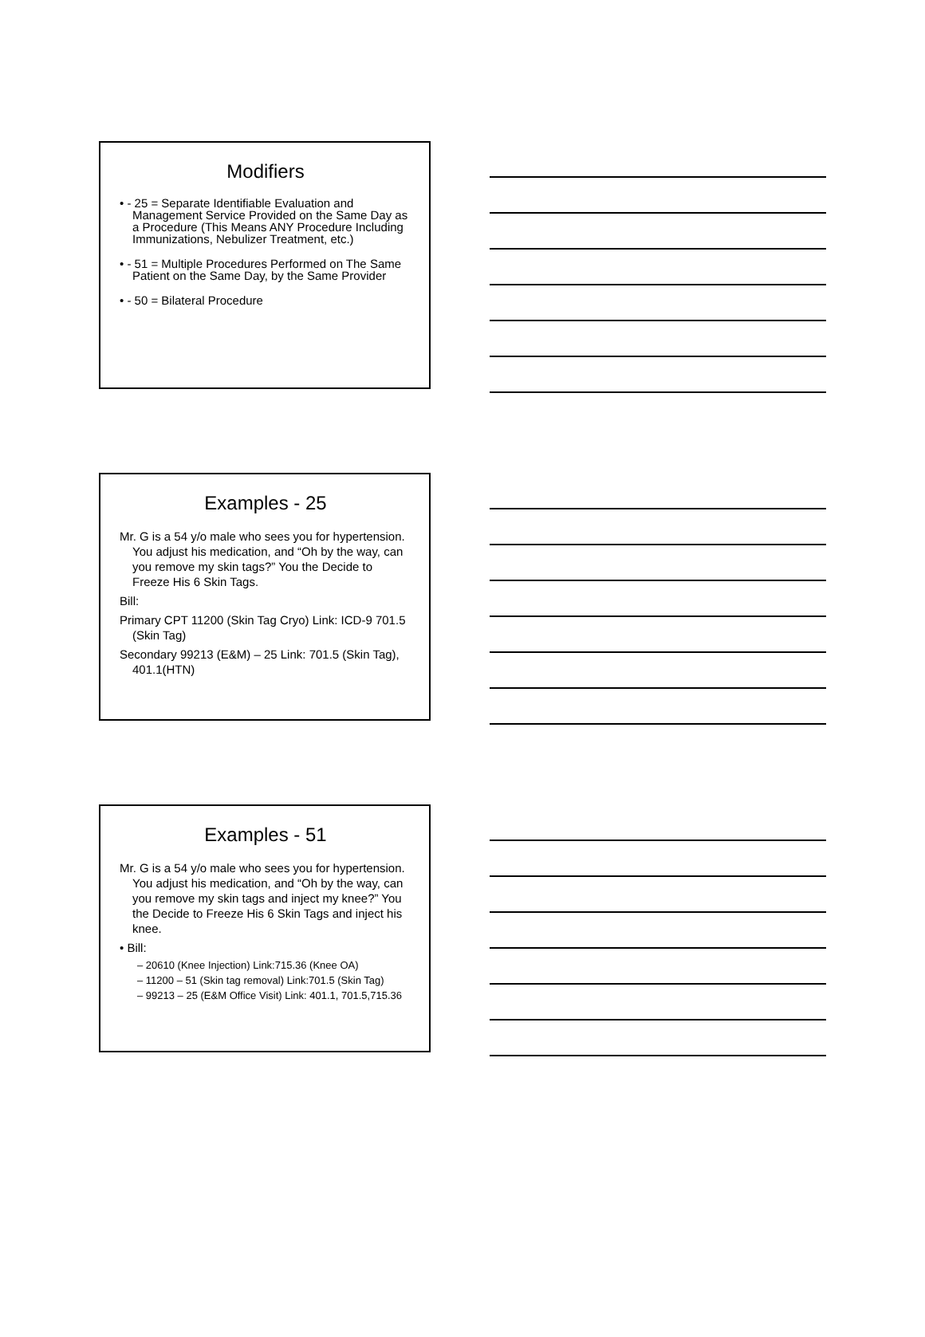Modifiers
• - 25 = Separate Identifiable Evaluation and Management Service Provided on the Same Day as a Procedure (This Means ANY Procedure Including Immunizations, Nebulizer Treatment, etc.)
• - 51 = Multiple Procedures Performed on The Same Patient on the Same Day, by the Same Provider
• - 50 = Bilateral Procedure
Examples - 25
Mr. G is a 54 y/o male who sees you for hypertension. You adjust his medication, and “Oh by the way, can you remove my skin tags?” You the Decide to Freeze His 6 Skin Tags.
Bill:
Primary CPT 11200 (Skin Tag Cryo) Link: ICD-9 701.5 (Skin Tag)
Secondary 99213 (E&M) – 25 Link: 701.5 (Skin Tag), 401.1(HTN)
Examples - 51
Mr. G is a 54 y/o male who sees you for hypertension. You adjust his medication, and “Oh by the way, can you remove my skin tags and inject my knee?” You the Decide to Freeze His 6 Skin Tags and inject his knee.
• Bill:
– 20610 (Knee Injection) Link:715.36 (Knee OA)
– 11200 – 51 (Skin tag removal) Link:701.5 (Skin Tag)
– 99213 – 25 (E&M Office Visit) Link: 401.1, 701.5,715.36